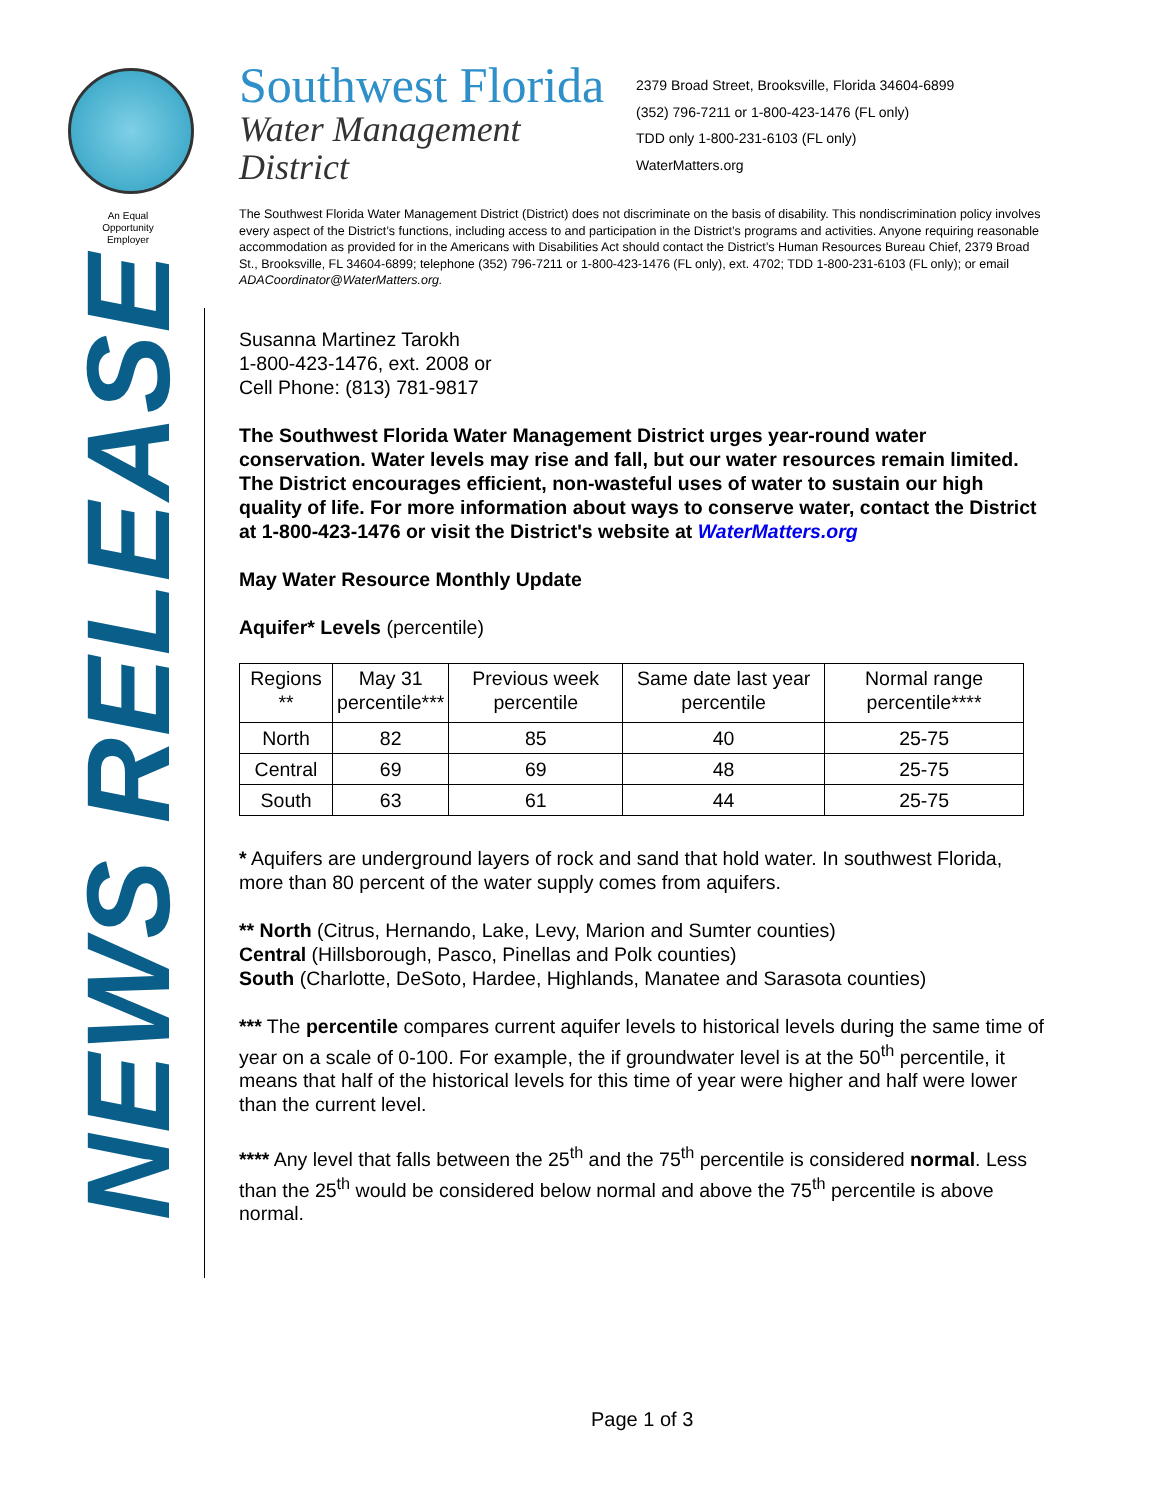An Equal Opportunity Employer
NEWS RELEASE
Southwest Florida
Water Management District
2379 Broad Street, Brooksville, Florida 34604-6899
(352) 796-7211 or 1-800-423-1476 (FL only)
TDD only 1-800-231-6103 (FL only)
WaterMatters.org
The Southwest Florida Water Management District (District) does not discriminate on the basis of disability. This nondiscrimination policy involves every aspect of the District’s functions, including access to and participation in the District’s programs and activities. Anyone requiring reasonable accommodation as provided for in the Americans with Disabilities Act should contact the District’s Human Resources Bureau Chief, 2379 Broad St., Brooksville, FL 34604-6899; telephone (352) 796-7211 or 1-800-423-1476 (FL only), ext. 4702; TDD 1-800-231-6103 (FL only); or email ADACoordinator@WaterMatters.org.
Susanna Martinez Tarokh
1-800-423-1476, ext. 2008 or
Cell Phone: (813) 781-9817
The Southwest Florida Water Management District urges year-round water conservation. Water levels may rise and fall, but our water resources remain limited. The District encourages efficient, non-wasteful uses of water to sustain our high quality of life. For more information about ways to conserve water, contact the District at 1-800-423-1476 or visit the District's website at WaterMatters.org
May Water Resource Monthly Update
Aquifer* Levels (percentile)
| Regions ** | May 31 percentile*** | Previous week percentile | Same date last year percentile | Normal range percentile**** |
| --- | --- | --- | --- | --- |
| North | 82 | 85 | 40 | 25-75 |
| Central | 69 | 69 | 48 | 25-75 |
| South | 63 | 61 | 44 | 25-75 |
* Aquifers are underground layers of rock and sand that hold water. In southwest Florida, more than 80 percent of the water supply comes from aquifers.
** North (Citrus, Hernando, Lake, Levy, Marion and Sumter counties)
Central (Hillsborough, Pasco, Pinellas and Polk counties)
South (Charlotte, DeSoto, Hardee, Highlands, Manatee and Sarasota counties)
*** The percentile compares current aquifer levels to historical levels during the same time of year on a scale of 0-100. For example, the if groundwater level is at the 50<sup>th</sup> percentile, it means that half of the historical levels for this time of year were higher and half were lower than the current level.
**** Any level that falls between the 25<sup>th</sup> and the 75<sup>th</sup> percentile is considered normal. Less than the 25<sup>th</sup> would be considered below normal and above the 75<sup>th</sup> percentile is above normal.
Page 1 of 3